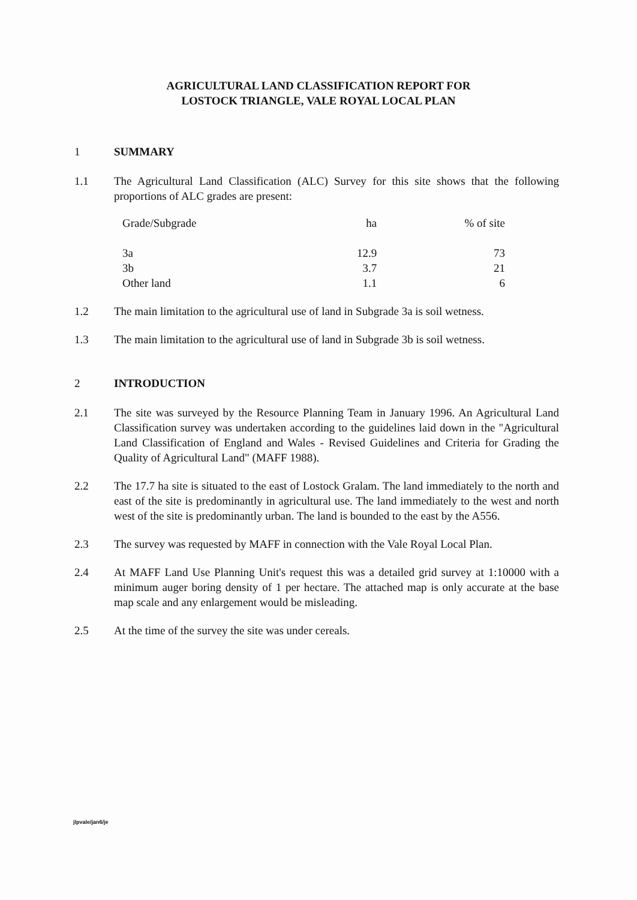AGRICULTURAL LAND CLASSIFICATION REPORT FOR
LOSTOCK TRIANGLE, VALE ROYAL LOCAL PLAN
1 SUMMARY
1.1 The Agricultural Land Classification (ALC) Survey for this site shows that the following proportions of ALC grades are present:
| Grade/Subgrade | ha | % of site |
| 3a | 12.9 | 73 |
| 3b | 3.7 | 21 |
| Other land | 1.1 | 6 |
1.2 The main limitation to the agricultural use of land in Subgrade 3a is soil wetness.
1.3 The main limitation to the agricultural use of land in Subgrade 3b is soil wetness.
2 INTRODUCTION
2.1 The site was surveyed by the Resource Planning Team in January 1996. An Agricultural Land Classification survey was undertaken according to the guidelines laid down in the "Agricultural Land Classification of England and Wales - Revised Guidelines and Criteria for Grading the Quality of Agricultural Land" (MAFF 1988).
2.2 The 17.7 ha site is situated to the east of Lostock Gralam. The land immediately to the north and east of the site is predominantly in agricultural use. The land immediately to the west and north west of the site is predominantly urban. The land is bounded to the east by the A556.
2.3 The survey was requested by MAFF in connection with the Vale Royal Local Plan.
2.4 At MAFF Land Use Planning Unit's request this was a detailed grid survey at 1:10000 with a minimum auger boring density of 1 per hectare. The attached map is only accurate at the base map scale and any enlargement would be misleading.
2.5 At the time of the survey the site was under cereals.
jlpvale/jan6/je